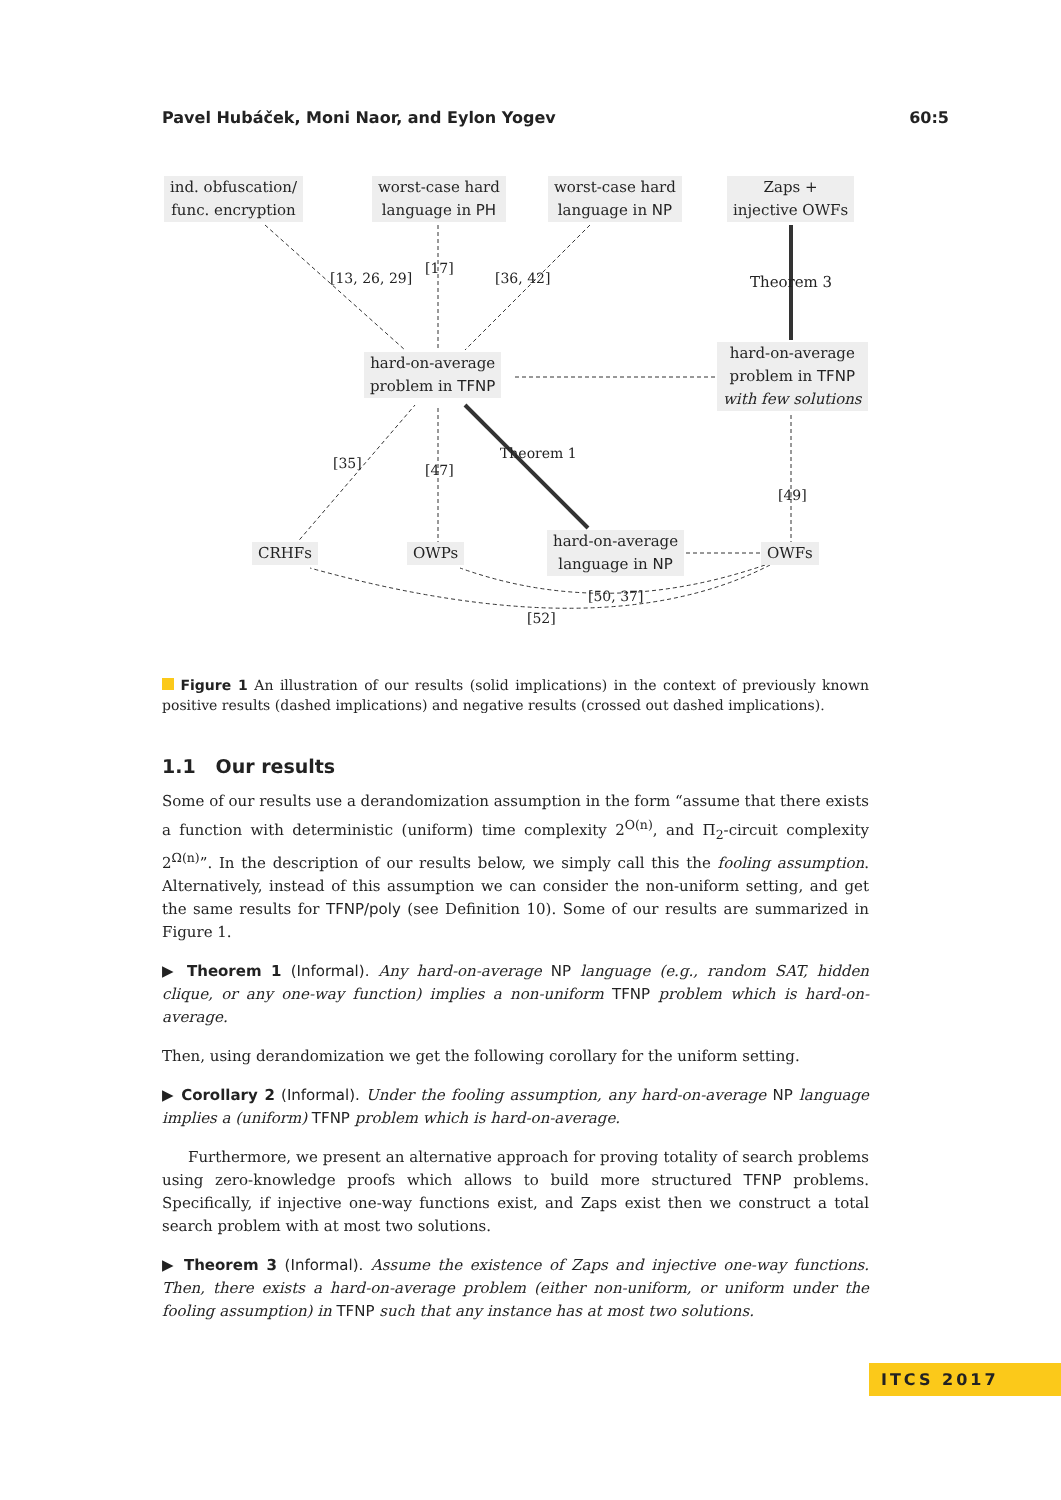Pavel Hubáček, Moni Naor, and Eylon Yogev 60:5
ind. obfuscation/
func. encryption
worst-case hard
language in PH
worst-case hard
language in NP
Zaps +
injective OWFs
[17]
[13, 26, 29] [36, 42] Theorem 3
hard-on-average
problem in TFNP
hard-on-average
problem in TFNP
with few solutions
[35] [47]
Theorem 1
[49]
CRHFs OWPs
hard-on-average
language in NP
OWFs
[50, 37]
[52]
Figure 1 An illustration of our results (solid implications) in the context of previously known positive results (dashed implications) and negative results (crossed out dashed implications).
1.1 Our results
Some of our results use a derandomization assumption in the form “assume that there exists a function with deterministic (uniform) time complexity 2<sup>O(n)</sup>, and Π<sub>2</sub>-circuit complexity 2<sup>Ω(n)</sup>”. In the description of our results below, we simply call this the fooling assumption. Alternatively, instead of this assumption we can consider the non-uniform setting, and get the same results for TFNP/poly (see Definition 10). Some of our results are summarized in Figure 1.
▶ Theorem 1 (Informal). Any hard-on-average NP language (e.g., random SAT, hidden clique, or any one-way function) implies a non-uniform TFNP problem which is hard-on-average.
Then, using derandomization we get the following corollary for the uniform setting.
▶ Corollary 2 (Informal). Under the fooling assumption, any hard-on-average NP language implies a (uniform) TFNP problem which is hard-on-average.
Furthermore, we present an alternative approach for proving totality of search problems using zero-knowledge proofs which allows to build more structured TFNP problems. Specifically, if injective one-way functions exist, and Zaps exist then we construct a total search problem with at most two solutions.
▶ Theorem 3 (Informal). Assume the existence of Zaps and injective one-way functions. Then, there exists a hard-on-average problem (either non-uniform, or uniform under the fooling assumption) in TFNP such that any instance has at most two solutions.
ITCS 2017